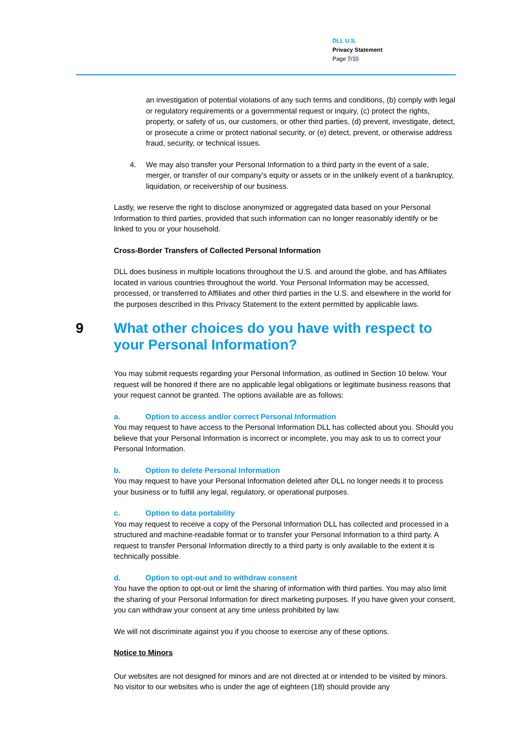DLL U.S.
Privacy Statement
Page 7/10
an investigation of potential violations of any such terms and conditions, (b) comply with legal or regulatory requirements or a governmental request or inquiry, (c) protect the rights, property, or safety of us, our customers, or other third parties, (d) prevent, investigate, detect, or prosecute a crime or protect national security, or (e) detect, prevent, or otherwise address fraud, security, or technical issues.
4. We may also transfer your Personal Information to a third party in the event of a sale, merger, or transfer of our company’s equity or assets or in the unlikely event of a bankruptcy, liquidation, or receivership of our business.
Lastly, we reserve the right to disclose anonymized or aggregated data based on your Personal Information to third parties, provided that such information can no longer reasonably identify or be linked to you or your household.
Cross-Border Transfers of Collected Personal Information
DLL does business in multiple locations throughout the U.S. and around the globe, and has Affiliates located in various countries throughout the world. Your Personal Information may be accessed, processed, or transferred to Affiliates and other third parties in the U.S. and elsewhere in the world for the purposes described in this Privacy Statement to the extent permitted by applicable laws.
9 What other choices do you have with respect to your Personal Information?
You may submit requests regarding your Personal Information, as outlined in Section 10 below. Your request will be honored if there are no applicable legal obligations or legitimate business reasons that your request cannot be granted. The options available are as follows:
a. Option to access and/or correct Personal Information
You may request to have access to the Personal Information DLL has collected about you. Should you believe that your Personal Information is incorrect or incomplete, you may ask to us to correct your Personal Information.
b. Option to delete Personal Information
You may request to have your Personal Information deleted after DLL no longer needs it to process your business or to fulfill any legal, regulatory, or operational purposes.
c. Option to data portability
You may request to receive a copy of the Personal Information DLL has collected and processed in a structured and machine-readable format or to transfer your Personal Information to a third party. A request to transfer Personal Information directly to a third party is only available to the extent it is technically possible.
d. Option to opt-out and to withdraw consent
You have the option to opt-out or limit the sharing of information with third parties. You may also limit the sharing of your Personal Information for direct marketing purposes. If you have given your consent, you can withdraw your consent at any time unless prohibited by law.
We will not discriminate against you if you choose to exercise any of these options.
Notice to Minors
Our websites are not designed for minors and are not directed at or intended to be visited by minors. No visitor to our websites who is under the age of eighteen (18) should provide any